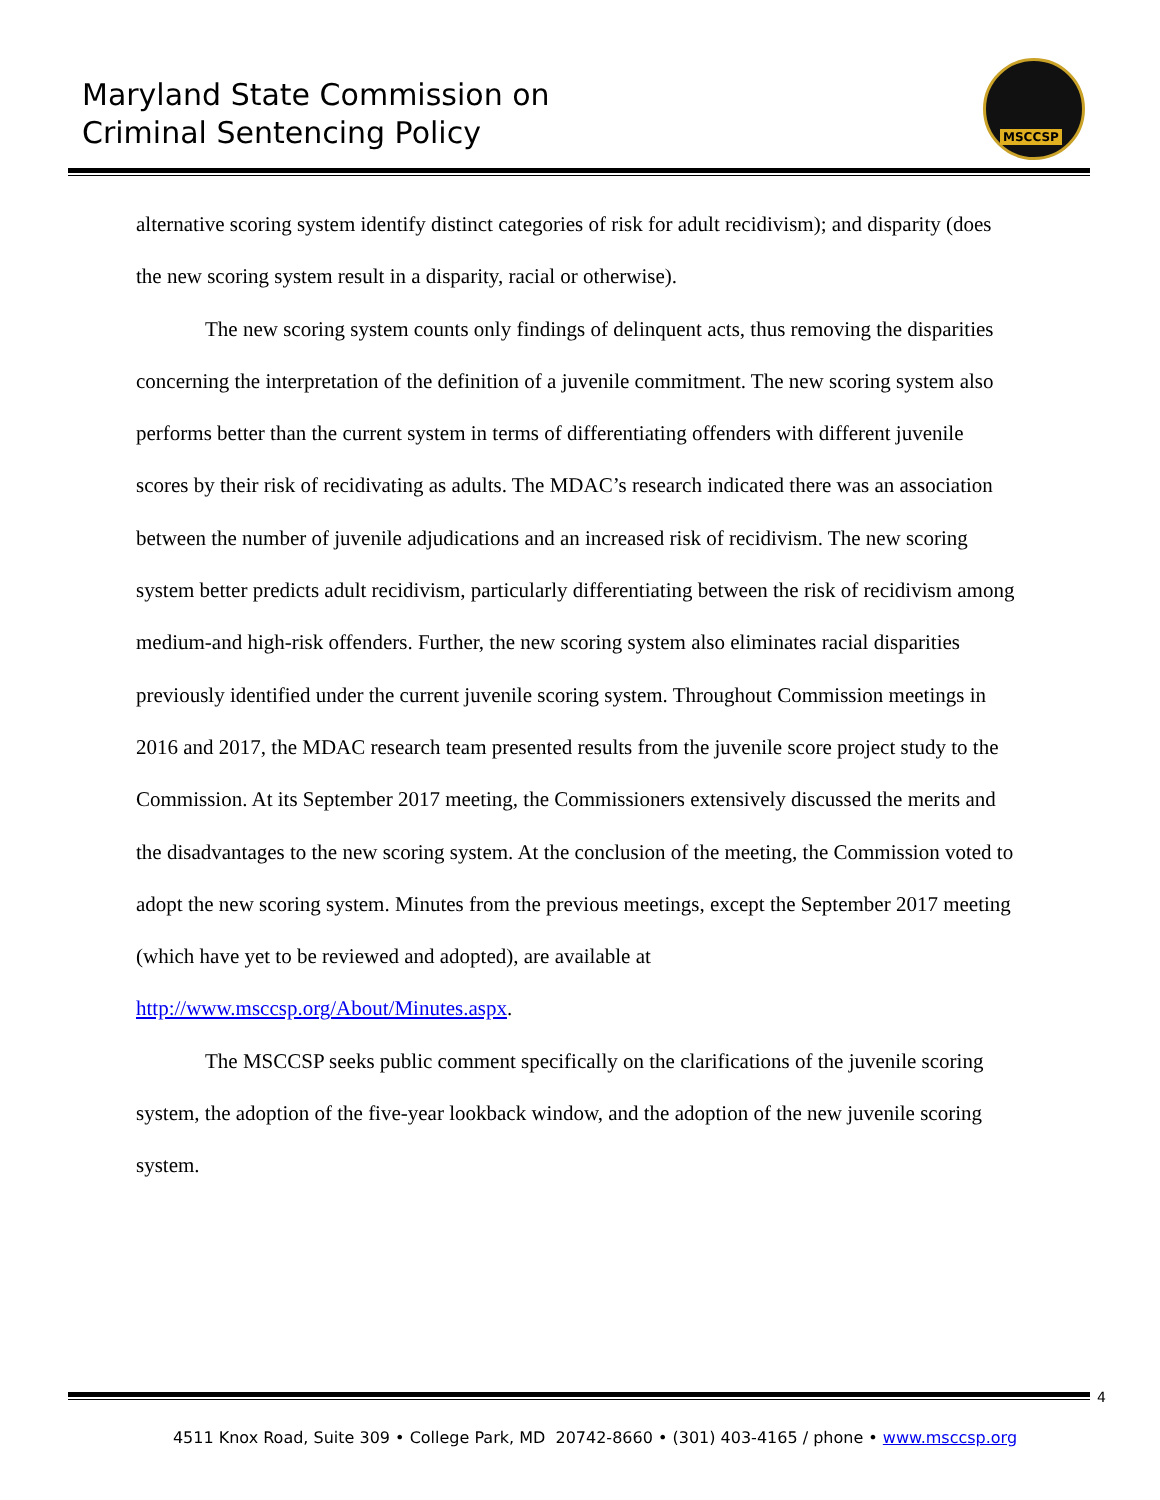Maryland State Commission on
Criminal Sentencing Policy
MSCCSP
alternative scoring system identify distinct categories of risk for adult recidivism); and disparity (does the new scoring system result in a disparity, racial or otherwise).
The new scoring system counts only findings of delinquent acts, thus removing the disparities concerning the interpretation of the definition of a juvenile commitment. The new scoring system also performs better than the current system in terms of differentiating offenders with different juvenile scores by their risk of recidivating as adults. The MDAC’s research indicated there was an association between the number of juvenile adjudications and an increased risk of recidivism. The new scoring system better predicts adult recidivism, particularly differentiating between the risk of recidivism among medium-and high-risk offenders. Further, the new scoring system also eliminates racial disparities previously identified under the current juvenile scoring system. Throughout Commission meetings in 2016 and 2017, the MDAC research team presented results from the juvenile score project study to the Commission. At its September 2017 meeting, the Commissioners extensively discussed the merits and the disadvantages to the new scoring system. At the conclusion of the meeting, the Commission voted to adopt the new scoring system. Minutes from the previous meetings, except the September 2017 meeting (which have yet to be reviewed and adopted), are available at http://www.msccsp.org/About/Minutes.aspx.
The MSCCSP seeks public comment specifically on the clarifications of the juvenile scoring system, the adoption of the five-year lookback window, and the adoption of the new juvenile scoring system.
4
4511 Knox Road, Suite 309 • College Park, MD 20742-8660 • (301) 403-4165 / phone • www.msccsp.org